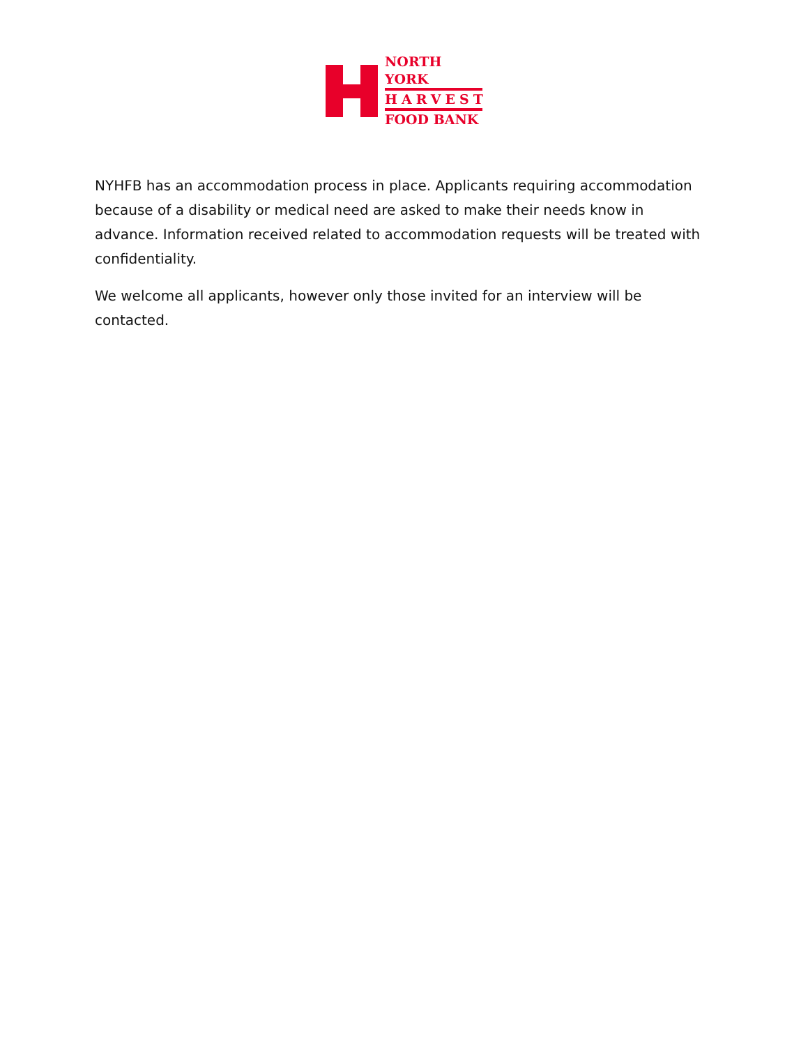NORTH YORK
HARVEST
FOOD BANK
NYHFB has an accommodation process in place. Applicants requiring accommodation because of a disability or medical need are asked to make their needs know in advance. Information received related to accommodation requests will be treated with confidentiality.
We welcome all applicants, however only those invited for an interview will be contacted.